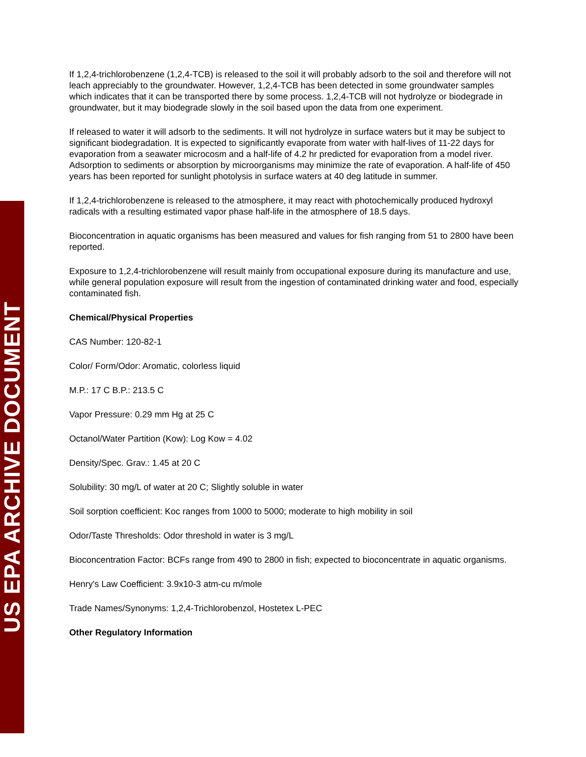US EPA ARCHIVE DOCUMENT
If 1,2,4-trichlorobenzene (1,2,4-TCB) is released to the soil it will probably adsorb to the soil and therefore will not leach appreciably to the groundwater. However, 1,2,4-TCB has been detected in some groundwater samples which indicates that it can be transported there by some process. 1,2,4-TCB will not hydrolyze or biodegrade in groundwater, but it may biodegrade slowly in the soil based upon the data from one experiment.
If released to water it will adsorb to the sediments. It will not hydrolyze in surface waters but it may be subject to significant biodegradation. It is expected to significantly evaporate from water with half-lives of 11-22 days for evaporation from a seawater microcosm and a half-life of 4.2 hr predicted for evaporation from a model river. Adsorption to sediments or absorption by microorganisms may minimize the rate of evaporation. A half-life of 450 years has been reported for sunlight photolysis in surface waters at 40 deg latitude in summer.
If 1,2,4-trichlorobenzene is released to the atmosphere, it may react with photochemically produced hydroxyl radicals with a resulting estimated vapor phase half-life in the atmosphere of 18.5 days.
Bioconcentration in aquatic organisms has been measured and values for fish ranging from 51 to 2800 have been reported.
Exposure to 1,2,4-trichlorobenzene will result mainly from occupational exposure during its manufacture and use, while general population exposure will result from the ingestion of contaminated drinking water and food, especially contaminated fish.
Chemical/Physical Properties
CAS Number: 120-82-1
Color/ Form/Odor: Aromatic, colorless liquid
M.P.: 17 C B.P.: 213.5 C
Vapor Pressure: 0.29 mm Hg at 25 C
Octanol/Water Partition (Kow): Log Kow = 4.02
Density/Spec. Grav.: 1.45 at 20 C
Solubility: 30 mg/L of water at 20 C; Slightly soluble in water
Soil sorption coefficient: Koc ranges from 1000 to 5000; moderate to high mobility in soil
Odor/Taste Thresholds: Odor threshold in water is 3 mg/L
Bioconcentration Factor: BCFs range from 490 to 2800 in fish; expected to bioconcentrate in aquatic organisms.
Henry's Law Coefficient: 3.9x10-3 atm-cu m/mole
Trade Names/Synonyms: 1,2,4-Trichlorobenzol, Hostetex L-PEC
Other Regulatory Information